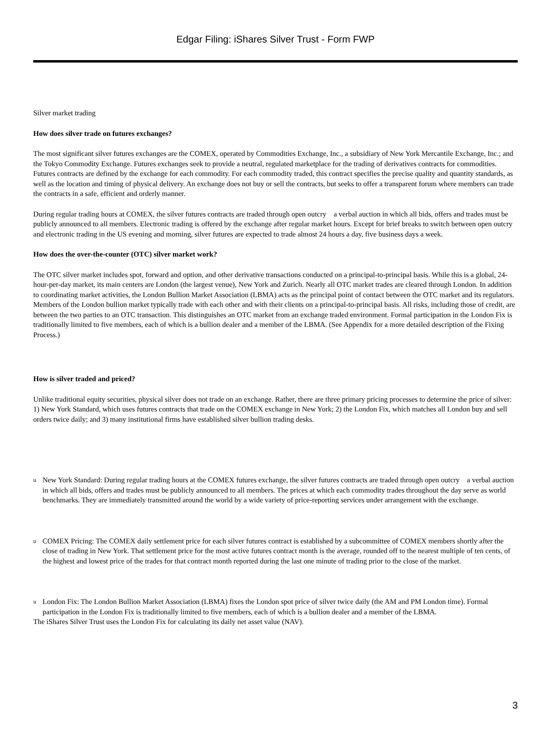Edgar Filing: iShares Silver Trust - Form FWP
Silver market trading
How does silver trade on futures exchanges?
The most significant silver futures exchanges are the COMEX, operated by Commodities Exchange, Inc., a subsidiary of New York Mercantile Exchange, Inc.; and the Tokyo Commodity Exchange. Futures exchanges seek to provide a neutral, regulated marketplace for the trading of derivatives contracts for commodities. Futures contracts are defined by the exchange for each commodity. For each commodity traded, this contract specifies the precise quality and quantity standards, as well as the location and timing of physical delivery. An exchange does not buy or sell the contracts, but seeks to offer a transparent forum where members can trade the contracts in a safe, efficient and orderly manner.
During regular trading hours at COMEX, the silver futures contracts are traded through open outcry a verbal auction in which all bids, offers and trades must be publicly announced to all members. Electronic trading is offered by the exchange after regular market hours. Except for brief breaks to switch between open outcry and electronic trading in the US evening and morning, silver futures are expected to trade almost 24 hours a day, five business days a week.
How does the over-the-counter (OTC) silver market work?
The OTC silver market includes spot, forward and option, and other derivative transactions conducted on a principal-to-principal basis. While this is a global, 24-hour-per-day market, its main centers are London (the largest venue), New York and Zurich. Nearly all OTC market trades are cleared through London. In addition to coordinating market activities, the London Bullion Market Association (LBMA) acts as the principal point of contact between the OTC market and its regulators. Members of the London bullion market typically trade with each other and with their clients on a principal-to-principal basis. All risks, including those of credit, are between the two parties to an OTC transaction. This distinguishes an OTC market from an exchange traded environment. Formal participation in the London Fix is traditionally limited to five members, each of which is a bullion dealer and a member of the LBMA. (See Appendix for a more detailed description of the Fixing Process.)
How is silver traded and priced?
Unlike traditional equity securities, physical silver does not trade on an exchange. Rather, there are three primary pricing processes to determine the price of silver: 1) New York Standard, which uses futures contracts that trade on the COMEX exchange in New York; 2) the London Fix, which matches all London buy and sell orders twice daily; and 3) many institutional firms have established silver bullion trading desks.
u
New York Standard: During regular trading hours at the COMEX futures exchange, the silver futures contracts are traded through open outcry a verbal auction in which all bids, offers and trades must be publicly announced to all members. The prices at which each commodity trades throughout the day serve as world benchmarks. They are immediately transmitted around the world by a wide variety of price-reporting services under arrangement with the exchange.
u
COMEX Pricing: The COMEX daily settlement price for each silver futures contract is established by a subcommittee of COMEX members shortly after the close of trading in New York. That settlement price for the most active futures contract month is the average, rounded off to the nearest multiple of ten cents, of the highest and lowest price of the trades for that contract month reported during the last one minute of trading prior to the close of the market.
u
London Fix: The London Bullion Market Association (LBMA) fixes the London spot price of silver twice daily (the AM and PM London time). Formal participation in the London Fix is traditionally limited to five members, each of which is a bullion dealer and a member of the LBMA.
The iShares Silver Trust uses the London Fix for calculating its daily net asset value (NAV).
3